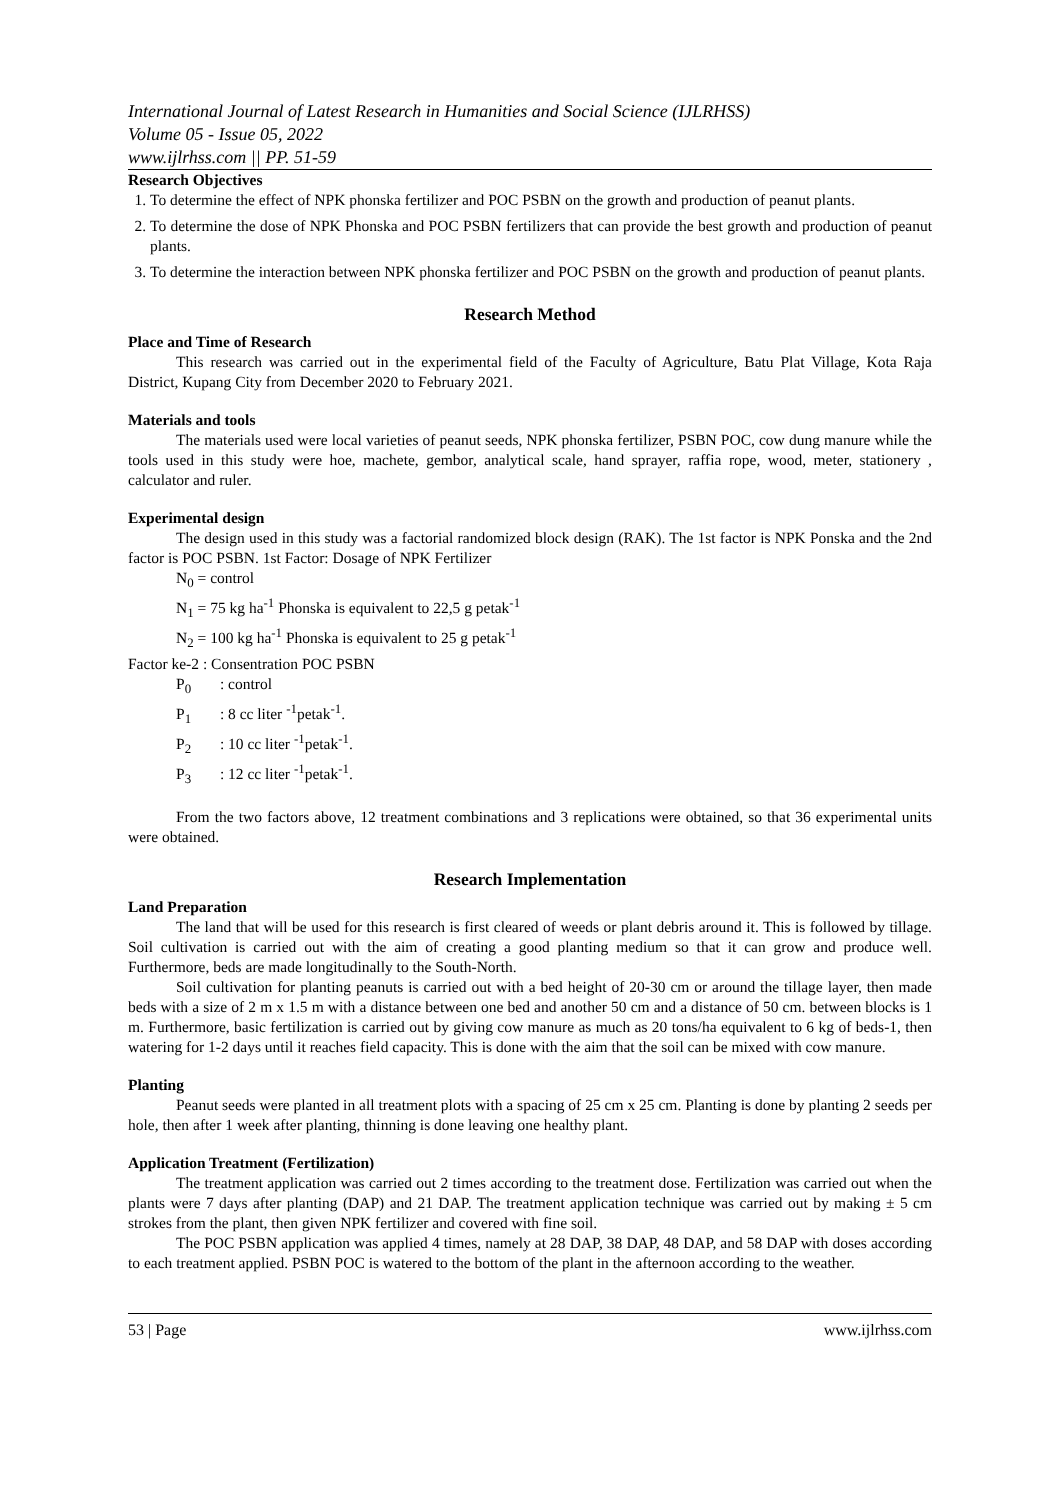International Journal of Latest Research in Humanities and Social Science (IJLRHSS)
Volume 05 - Issue 05, 2022
www.ijlrhss.com || PP. 51-59
Research Objectives
1. To determine the effect of NPK phonska fertilizer and POC PSBN on the growth and production of peanut plants.
2. To determine the dose of NPK Phonska and POC PSBN fertilizers that can provide the best growth and production of peanut plants.
3. To determine the interaction between NPK phonska fertilizer and POC PSBN on the growth and production of peanut plants.
Research Method
Place and Time of Research
This research was carried out in the experimental field of the Faculty of Agriculture, Batu Plat Village, Kota Raja District, Kupang City from December 2020 to February 2021.
Materials and tools
The materials used were local varieties of peanut seeds, NPK phonska fertilizer, PSBN POC, cow dung manure while the tools used in this study were hoe, machete, gembor, analytical scale, hand sprayer, raffia rope, wood, meter, stationery , calculator and ruler.
Experimental design
The design used in this study was a factorial randomized block design (RAK). The 1st factor is NPK Ponska and the 2nd factor is POC PSBN. 1st Factor: Dosage of NPK Fertilizer
N<sub>0</sub> = control
N<sub>1</sub> = 75 kg ha<sup>-1</sup> Phonska is equivalent to 22,5 g petak<sup>-1</sup>
N<sub>2</sub> = 100 kg ha<sup>-1</sup> Phonska is equivalent to 25 g petak<sup>-1</sup>
Factor ke-2 : Consentration POC PSBN
P<sub>0</sub> : control
P<sub>1</sub> : 8 cc liter <sup>-1</sup>petak<sup>-1</sup>.
P<sub>2</sub> : 10 cc liter <sup>-1</sup>petak<sup>-1</sup>.
P<sub>3</sub> : 12 cc liter <sup>-1</sup>petak<sup>-1</sup>.
From the two factors above, 12 treatment combinations and 3 replications were obtained, so that 36 experimental units were obtained.
Research Implementation
Land Preparation
The land that will be used for this research is first cleared of weeds or plant debris around it. This is followed by tillage. Soil cultivation is carried out with the aim of creating a good planting medium so that it can grow and produce well. Furthermore, beds are made longitudinally to the South-North.
Soil cultivation for planting peanuts is carried out with a bed height of 20-30 cm or around the tillage layer, then made beds with a size of 2 m x 1.5 m with a distance between one bed and another 50 cm and a distance of 50 cm. between blocks is 1 m. Furthermore, basic fertilization is carried out by giving cow manure as much as 20 tons/ha equivalent to 6 kg of beds-1, then watering for 1-2 days until it reaches field capacity. This is done with the aim that the soil can be mixed with cow manure.
Planting
Peanut seeds were planted in all treatment plots with a spacing of 25 cm x 25 cm. Planting is done by planting 2 seeds per hole, then after 1 week after planting, thinning is done leaving one healthy plant.
Application Treatment (Fertilization)
The treatment application was carried out 2 times according to the treatment dose. Fertilization was carried out when the plants were 7 days after planting (DAP) and 21 DAP. The treatment application technique was carried out by making ± 5 cm strokes from the plant, then given NPK fertilizer and covered with fine soil.
The POC PSBN application was applied 4 times, namely at 28 DAP, 38 DAP, 48 DAP, and 58 DAP with doses according to each treatment applied. PSBN POC is watered to the bottom of the plant in the afternoon according to the weather.
53 | Page www.ijlrhss.com